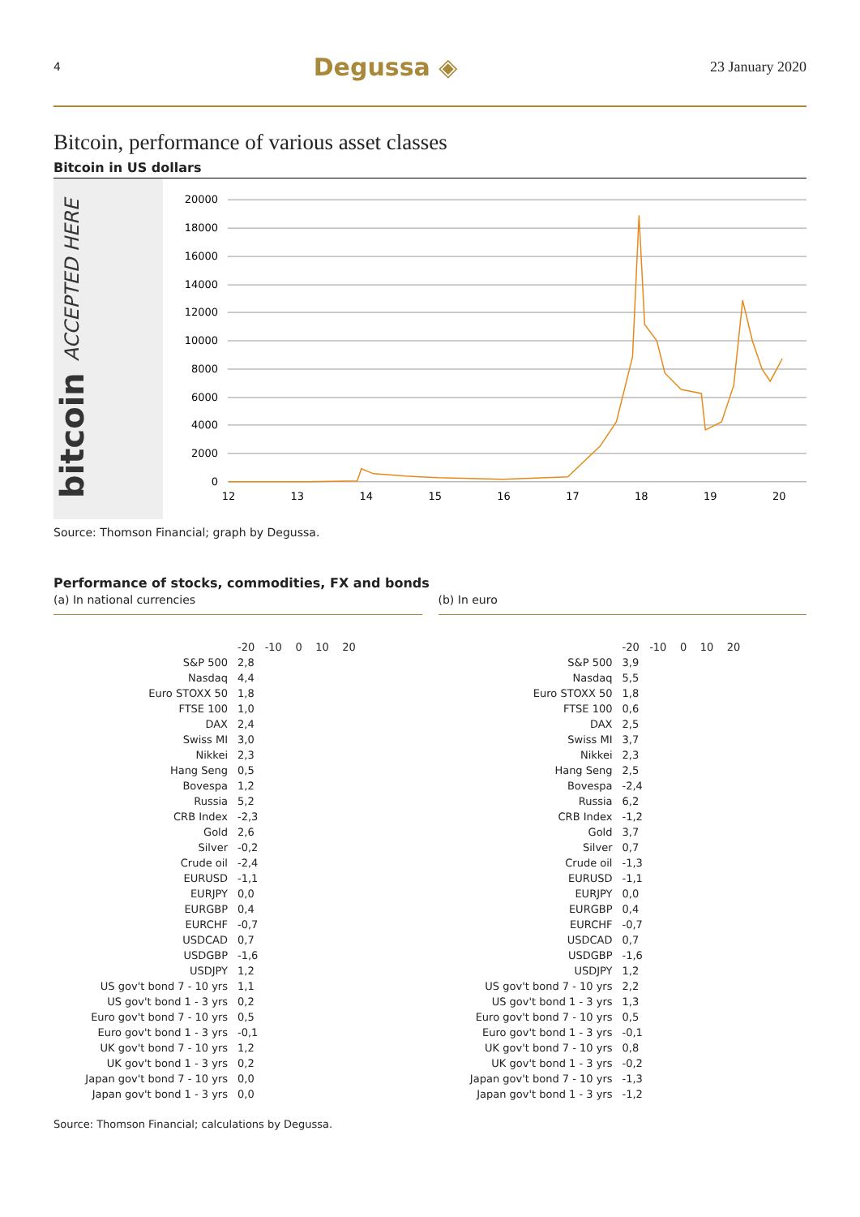4 Degussa ◈ 23 January 2020
Bitcoin, performance of various asset classes
Bitcoin in US dollars
bitcoin ACCEPTED HERE
20000
18000
16000
14000
12000
10000
8000
6000
4000
2000
0
12
13
14
15
16
17
18
19
20
Source: Thomson Financial; graph by Degussa.
Performance of stocks, commodities, FX and bonds
(a) In national currencies
-20 -10 0 10 20
S&P 500 2,8
Nasdaq 4,4
Euro STOXX 50 1,8
FTSE 100 1,0
DAX 2,4
Swiss MI 3,0
Nikkei 2,3
Hang Seng 0,5
Bovespa 1,2
Russia 5,2
CRB Index -2,3
Gold 2,6
Silver -0,2
Crude oil -2,4
EURUSD -1,1
EURJPY 0,0
EURGBP 0,4
EURCHF -0,7
USDCAD 0,7
USDGBP -1,6
USDJPY 1,2
US gov't bond 7 - 10 yrs 1,1
US gov't bond 1 - 3 yrs 0,2
Euro gov't bond 7 - 10 yrs 0,5
Euro gov't bond 1 - 3 yrs -0,1
UK gov't bond 7 - 10 yrs 1,2
UK gov't bond 1 - 3 yrs 0,2
Japan gov't bond 7 - 10 yrs 0,0
Japan gov't bond 1 - 3 yrs 0,0
(b) In euro
-20 -10 0 10 20
S&P 500 3,9
Nasdaq 5,5
Euro STOXX 50 1,8
FTSE 100 0,6
DAX 2,5
Swiss MI 3,7
Nikkei 2,3
Hang Seng 2,5
Bovespa -2,4
Russia 6,2
CRB Index -1,2
Gold 3,7
Silver 0,7
Crude oil -1,3
EURUSD -1,1
EURJPY 0,0
EURGBP 0,4
EURCHF -0,7
USDCAD 0,7
USDGBP -1,6
USDJPY 1,2
US gov't bond 7 - 10 yrs 2,2
US gov't bond 1 - 3 yrs 1,3
Euro gov't bond 7 - 10 yrs 0,5
Euro gov't bond 1 - 3 yrs -0,1
UK gov't bond 7 - 10 yrs 0,8
UK gov't bond 1 - 3 yrs -0,2
Japan gov't bond 7 - 10 yrs -1,3
Japan gov't bond 1 - 3 yrs -1,2
Source: Thomson Financial; calculations by Degussa.